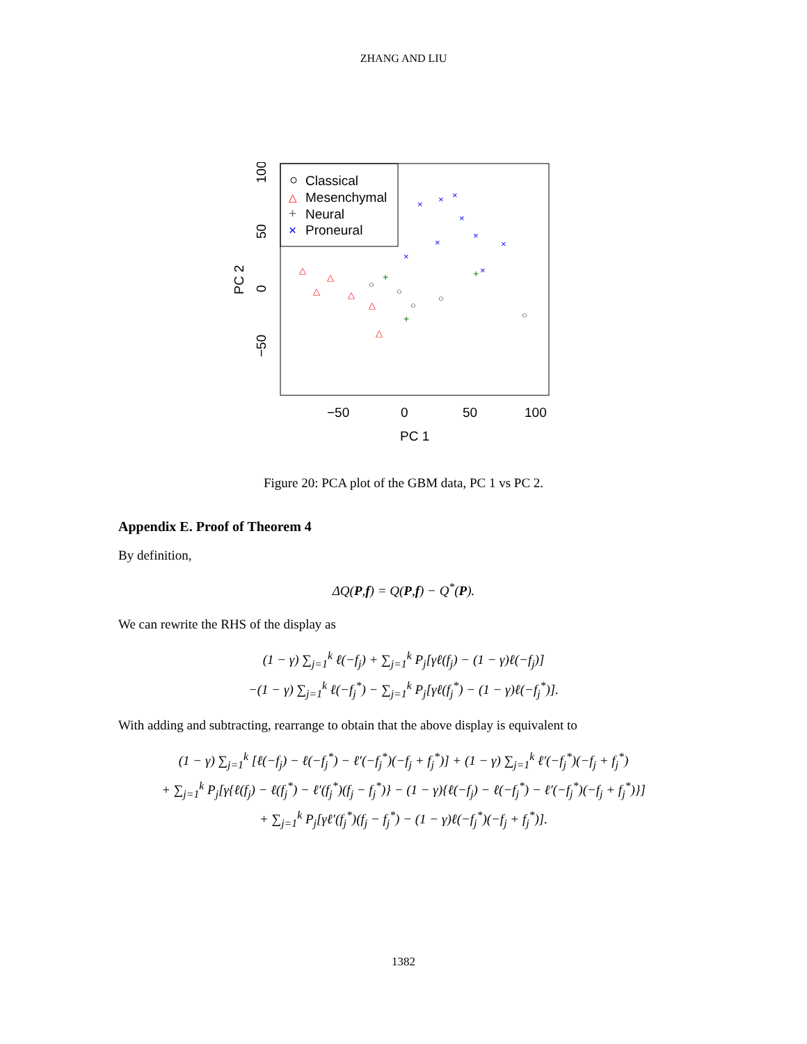ZHANG AND LIU
Classical
△
Mesenchymal
+
Neural
×
Proneural
×
×
×
×
×
×
×
×
×
△
△
△
△
△
△
○
○
○
○
○
+
+
+
−50
0
50
100
PC 1
PC 2
100
50
0
−50
Figure 20: PCA plot of the GBM data, PC 1 vs PC 2.
Appendix E. Proof of Theorem 4
By definition,
ΔQ(P,f) = Q(P,f) − Q<sup>*</sup>(P).
We can rewrite the RHS of the display as
(1 − γ) ∑<sub>j=1</sub><sup>k</sup> ℓ(−f<sub>j</sub>) + ∑<sub>j=1</sub><sup>k</sup> P<sub>j</sub>[γℓ(f<sub>j</sub>) − (1 − γ)ℓ(−f<sub>j</sub>)]
−(1 − γ) ∑<sub>j=1</sub><sup>k</sup> ℓ(−f<sub>j</sub><sup>*</sup>) − ∑<sub>j=1</sub><sup>k</sup> P<sub>j</sub>[γℓ(f<sub>j</sub><sup>*</sup>) − (1 − γ)ℓ(−f<sub>j</sub><sup>*</sup>)].
With adding and subtracting, rearrange to obtain that the above display is equivalent to
(1 − γ) ∑<sub>j=1</sub><sup>k</sup> [ℓ(−f<sub>j</sub>) − ℓ(−f<sub>j</sub><sup>*</sup>) − ℓ′(−f<sub>j</sub><sup>*</sup>)(−f<sub>j</sub> + f<sub>j</sub><sup>*</sup>)] + (1 − γ) ∑<sub>j=1</sub><sup>k</sup> ℓ′(−f<sub>j</sub><sup>*</sup>)(−f<sub>j</sub> + f<sub>j</sub><sup>*</sup>)
+ ∑<sub>j=1</sub><sup>k</sup> P<sub>j</sub>[γ{ℓ(f<sub>j</sub>) − ℓ(f<sub>j</sub><sup>*</sup>) − ℓ′(f<sub>j</sub><sup>*</sup>)(f<sub>j</sub> − f<sub>j</sub><sup>*</sup>)} − (1 − γ){ℓ(−f<sub>j</sub>) − ℓ(−f<sub>j</sub><sup>*</sup>) − ℓ′(−f<sub>j</sub><sup>*</sup>)(−f<sub>j</sub> + f<sub>j</sub><sup>*</sup>)}]
+ ∑<sub>j=1</sub><sup>k</sup> P<sub>j</sub>[γℓ′(f<sub>j</sub><sup>*</sup>)(f<sub>j</sub> − f<sub>j</sub><sup>*</sup>) − (1 − γ)ℓ(−f<sub>j</sub><sup>*</sup>)(−f<sub>j</sub> + f<sub>j</sub><sup>*</sup>)].
1382